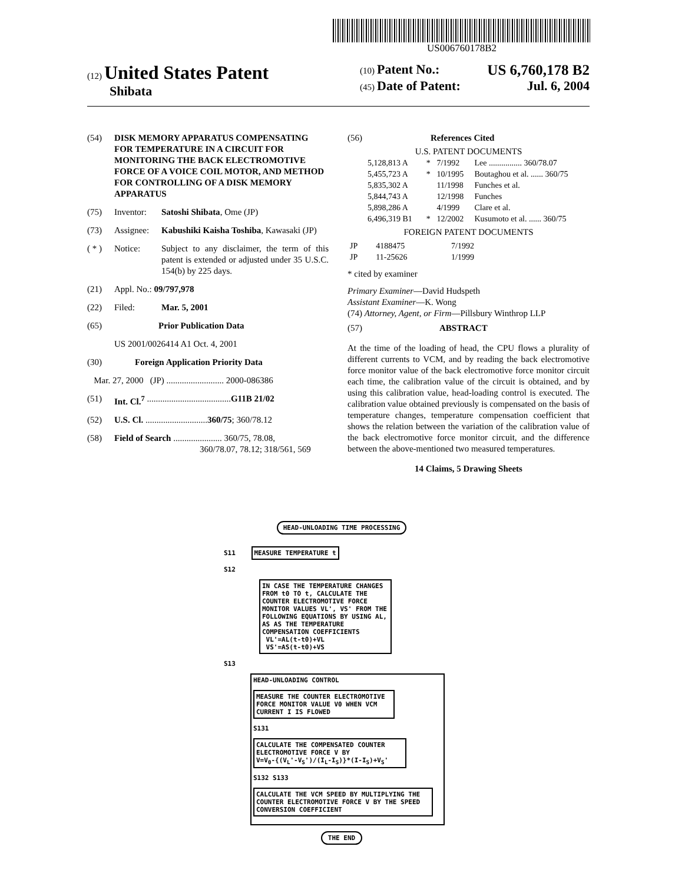US006760178B2
(12) United States Patent
Shibata
(10) Patent No.: US 6,760,178 B2
(45) Date of Patent: Jul. 6, 2004
(54) DISK MEMORY APPARATUS COMPENSATING FOR TEMPERATURE IN A CIRCUIT FOR MONITORING THE BACK ELECTROMOTIVE FORCE OF A VOICE COIL MOTOR, AND METHOD FOR CONTROLLING OF A DISK MEMORY APPARATUS
(75) Inventor: Satoshi Shibata, Ome (JP)
(73) Assignee: Kabushiki Kaisha Toshiba, Kawasaki (JP)
( * ) Notice: Subject to any disclaimer, the term of this patent is extended or adjusted under 35 U.S.C. 154(b) by 225 days.
(21) Appl. No.: 09/797,978
(22) Filed: Mar. 5, 2001
(65) Prior Publication Data
US 2001/0026414 A1 Oct. 4, 2001
(30) Foreign Application Priority Data
Mar. 27, 2000 (JP) .......................... 2000-086386
(51) Int. Cl.<sup>7</sup> ...................................... G11B 21/02
(52) U.S. Cl. ............................ 360/75; 360/78.12
(58) Field of Search ...................... 360/75, 78.08,
360/78.07, 78.12; 318/561, 569
(56) References Cited
U.S. PATENT DOCUMENTS
| 5,128,813 A | * | 7/1992 | Lee ................ 360/78.07 |
| 5,455,723 A | * | 10/1995 | Boutaghou et al. ...... 360/75 |
| 5,835,302 A | | 11/1998 | Funches et al. |
| 5,844,743 A | | 12/1998 | Funches |
| 5,898,286 A | | 4/1999 | Clare et al. |
| 6,496,319 B1 | * | 12/2002 | Kusumoto et al. ...... 360/75 |
FOREIGN PATENT DOCUMENTS
| JP | 4188475 | 7/1992 |
| JP | 11-25626 | 1/1999 |
* cited by examiner
Primary Examiner—David Hudspeth
Assistant Examiner—K. Wong
(74) Attorney, Agent, or Firm—Pillsbury Winthrop LLP
(57) ABSTRACT
At the time of the loading of head, the CPU flows a plurality of different currents to VCM, and by reading the back electromotive force monitor value of the back electromotive force monitor circuit each time, the calibration value of the circuit is obtained, and by using this calibration value, head-loading control is executed. The calibration value obtained previously is compensated on the basis of temperature changes, temperature compensation coefficient that shows the relation between the variation of the calibration value of the back electromotive force monitor circuit, and the difference between the above-mentioned two measured temperatures.
14 Claims, 5 Drawing Sheets
HEAD-UNLOADING TIME PROCESSING
S11 MEASURE TEMPERATURE t
S12
IN CASE THE TEMPERATURE CHANGES FROM t0 TO t, CALCULATE THE COUNTER ELECTROMOTIVE FORCE MONITOR VALUES VL', VS' FROM THE FOLLOWING EQUATIONS BY USING AL, AS AS THE TEMPERATURE COMPENSATION COEFFICIENTS
VL'=AL(t-t0)+VL
VS'=AS(t-t0)+VS
S13
HEAD-UNLOADING CONTROL
MEASURE THE COUNTER ELECTROMOTIVE FORCE MONITOR VALUE V0 WHEN VCM CURRENT I IS FLOWED
S131
CALCULATE THE COMPENSATED COUNTER ELECTROMOTIVE FORCE V BY
V=V<sub>0</sub>-{(V<sub>L</sub>'-V<sub>S</sub>')/(I<sub>L</sub>-I<sub>S</sub>)}*(I-I<sub>S</sub>)+V<sub>S</sub>'
S132 S133
CALCULATE THE VCM SPEED BY MULTIPLYING THE COUNTER ELECTROMOTIVE FORCE V BY THE SPEED CONVERSION COEFFICIENT
THE END